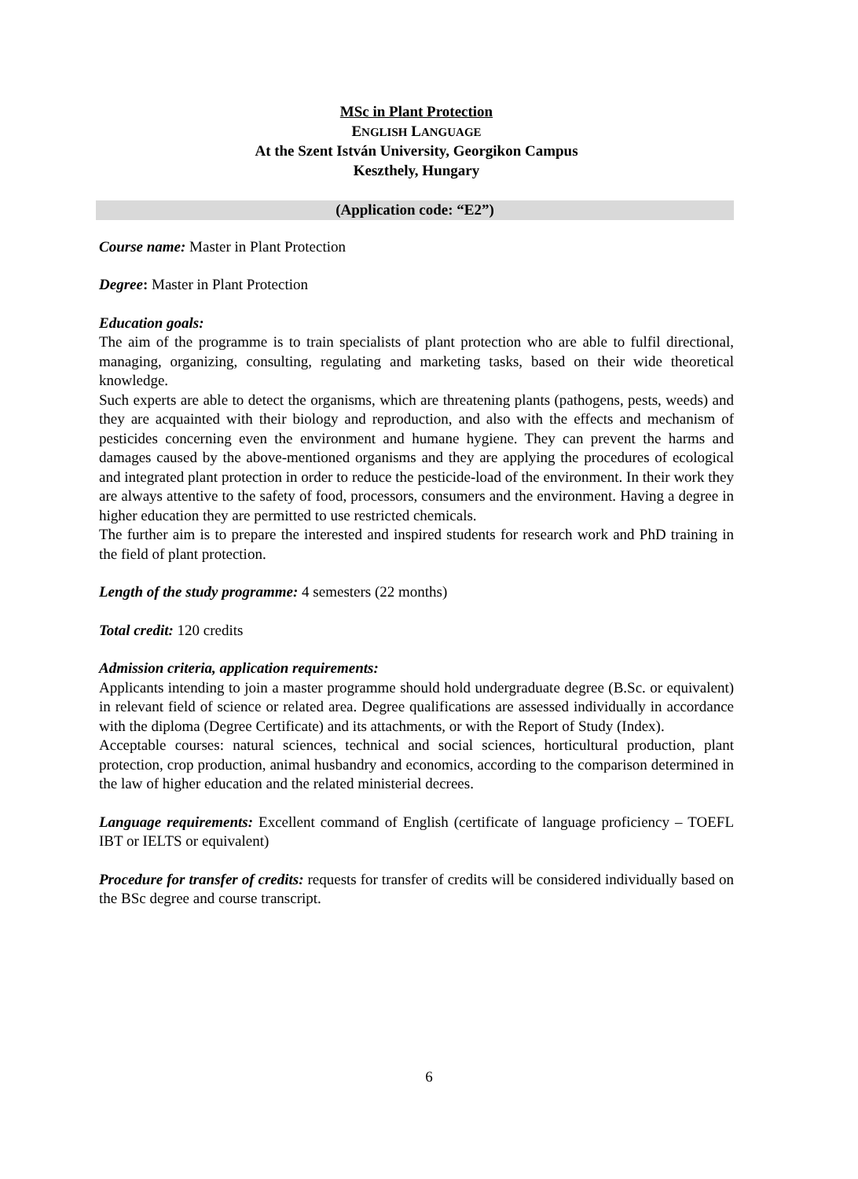MSc in Plant Protection
ENGLISH LANGUAGE
At the Szent István University, Georgikon Campus
Keszthely, Hungary
(Application code: “E2”)
Course name: Master in Plant Protection
Degree: Master in Plant Protection
Education goals:
The aim of the programme is to train specialists of plant protection who are able to fulfil directional, managing, organizing, consulting, regulating and marketing tasks, based on their wide theoretical knowledge.
Such experts are able to detect the organisms, which are threatening plants (pathogens, pests, weeds) and they are acquainted with their biology and reproduction, and also with the effects and mechanism of pesticides concerning even the environment and humane hygiene. They can prevent the harms and damages caused by the above-mentioned organisms and they are applying the procedures of ecological and integrated plant protection in order to reduce the pesticide-load of the environment. In their work they are always attentive to the safety of food, processors, consumers and the environment. Having a degree in higher education they are permitted to use restricted chemicals.
The further aim is to prepare the interested and inspired students for research work and PhD training in the field of plant protection.
Length of the study programme: 4 semesters (22 months)
Total credit: 120 credits
Admission criteria, application requirements:
Applicants intending to join a master programme should hold undergraduate degree (B.Sc. or equivalent) in relevant field of science or related area. Degree qualifications are assessed individually in accordance with the diploma (Degree Certificate) and its attachments, or with the Report of Study (Index).
Acceptable courses: natural sciences, technical and social sciences, horticultural production, plant protection, crop production, animal husbandry and economics, according to the comparison determined in the law of higher education and the related ministerial decrees.
Language requirements: Excellent command of English (certificate of language proficiency – TOEFL IBT or IELTS or equivalent)
Procedure for transfer of credits: requests for transfer of credits will be considered individually based on the BSc degree and course transcript.
6